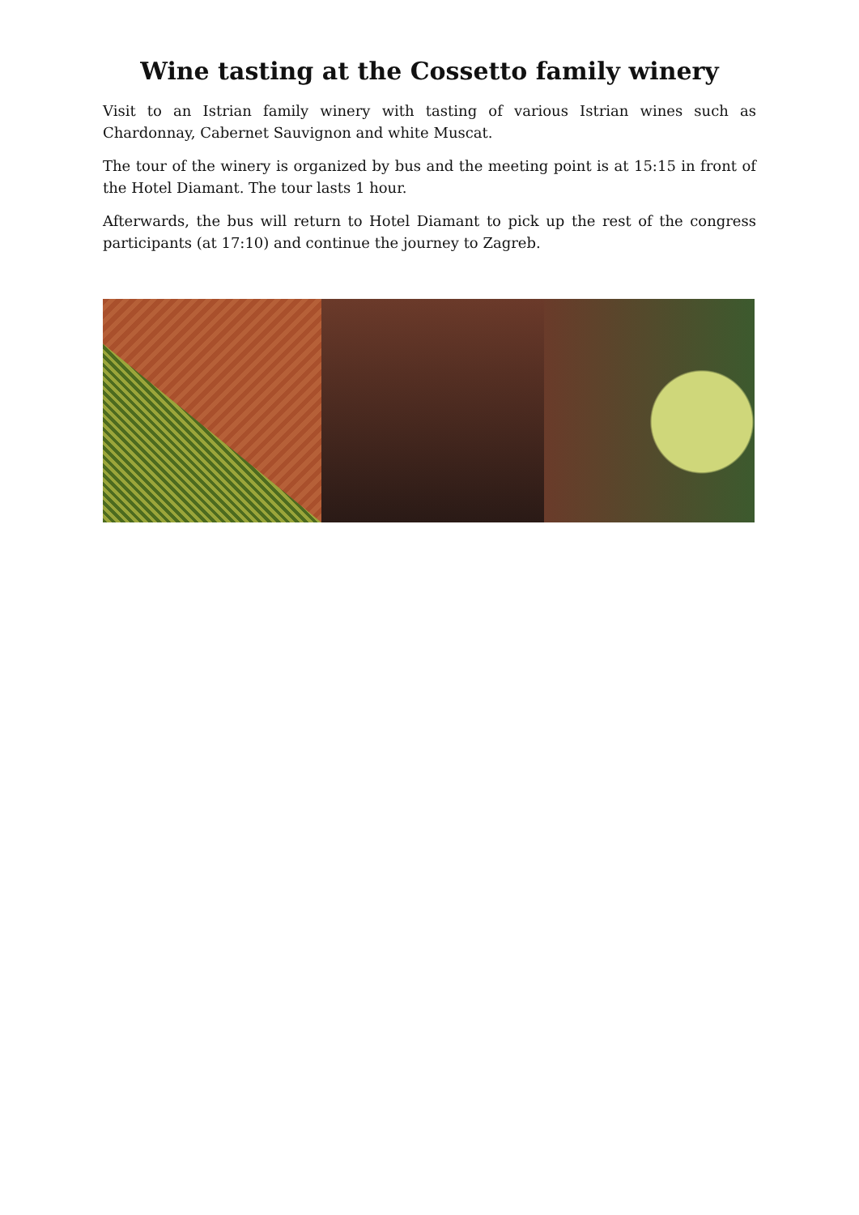Wine tasting at the Cossetto family winery
Visit to an Istrian family winery with tasting of various Istrian wines such as Chardonnay, Cabernet Sauvignon and white Muscat.
The tour of the winery is organized by bus and the meeting point is at 15:15 in front of the Hotel Diamant. The tour lasts 1 hour.
Afterwards, the bus will return to Hotel Diamant to pick up the rest of the congress participants (at 17:10) and continue the journey to Zagreb.